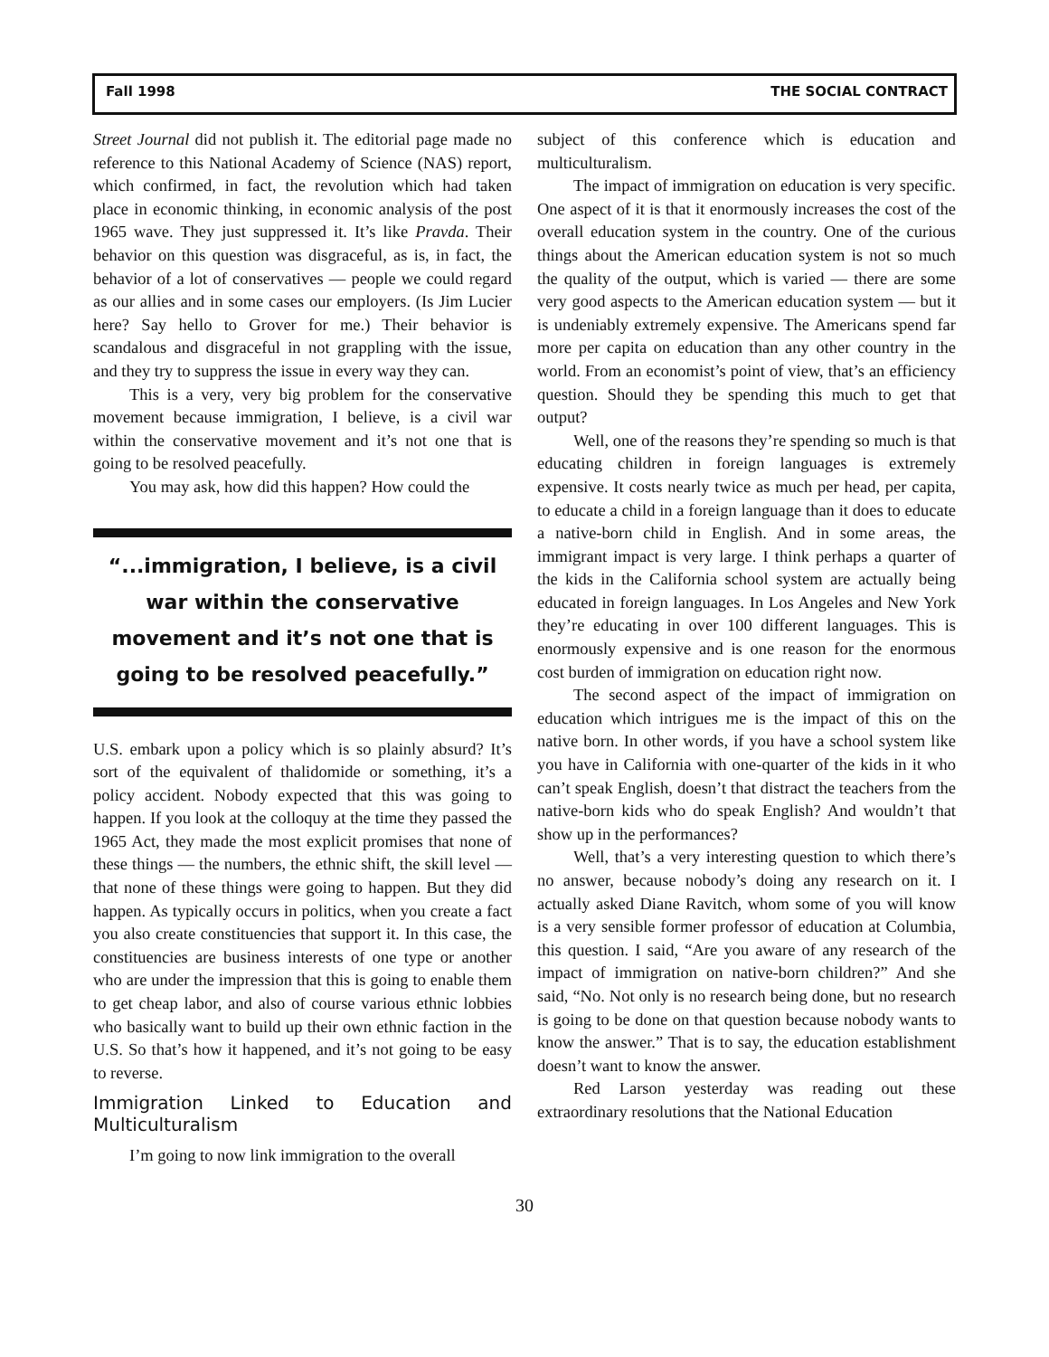Fall 1998 THE SOCIAL CONTRACT
Street Journal did not publish it. The editorial page made no reference to this National Academy of Science (NAS) report, which confirmed, in fact, the revolution which had taken place in economic thinking, in economic analysis of the post 1965 wave. They just suppressed it. It’s like Pravda. Their behavior on this question was disgraceful, as is, in fact, the behavior of a lot of conservatives — people we could regard as our allies and in some cases our employers. (Is Jim Lucier here? Say hello to Grover for me.) Their behavior is scandalous and disgraceful in not grappling with the issue, and they try to suppress the issue in every way they can.
This is a very, very big problem for the conservative movement because immigration, I believe, is a civil war within the conservative movement and it’s not one that is going to be resolved peacefully.
You may ask, how did this happen? How could the
“...immigration, I believe, is a civil war within the conservative movement and it’s not one that is going to be resolved peacefully.”
U.S. embark upon a policy which is so plainly absurd? It’s sort of the equivalent of thalidomide or something, it’s a policy accident. Nobody expected that this was going to happen. If you look at the colloquy at the time they passed the 1965 Act, they made the most explicit promises that none of these things — the numbers, the ethnic shift, the skill level — that none of these things were going to happen. But they did happen. As typically occurs in politics, when you create a fact you also create constituencies that support it. In this case, the constituencies are business interests of one type or another who are under the impression that this is going to enable them to get cheap labor, and also of course various ethnic lobbies who basically want to build up their own ethnic faction in the U.S. So that’s how it happened, and it’s not going to be easy to reverse.
Immigration Linked to Education and Multiculturalism
I’m going to now link immigration to the overall
subject of this conference which is education and multiculturalism.
The impact of immigration on education is very specific. One aspect of it is that it enormously increases the cost of the overall education system in the country. One of the curious things about the American education system is not so much the quality of the output, which is varied — there are some very good aspects to the American education system — but it is undeniably extremely expensive. The Americans spend far more per capita on education than any other country in the world. From an economist’s point of view, that’s an efficiency question. Should they be spending this much to get that output?
Well, one of the reasons they’re spending so much is that educating children in foreign languages is extremely expensive. It costs nearly twice as much per head, per capita, to educate a child in a foreign language than it does to educate a native-born child in English. And in some areas, the immigrant impact is very large. I think perhaps a quarter of the kids in the California school system are actually being educated in foreign languages. In Los Angeles and New York they’re educating in over 100 different languages. This is enormously expensive and is one reason for the enormous cost burden of immigration on education right now.
The second aspect of the impact of immigration on education which intrigues me is the impact of this on the native born. In other words, if you have a school system like you have in California with one-quarter of the kids in it who can’t speak English, doesn’t that distract the teachers from the native-born kids who do speak English? And wouldn’t that show up in the performances?
Well, that’s a very interesting question to which there’s no answer, because nobody’s doing any research on it. I actually asked Diane Ravitch, whom some of you will know is a very sensible former professor of education at Columbia, this question. I said, “Are you aware of any research of the impact of immigration on native-born children?” And she said, “No. Not only is no research being done, but no research is going to be done on that question because nobody wants to know the answer.” That is to say, the education establishment doesn’t want to know the answer.
Red Larson yesterday was reading out these extraordinary resolutions that the National Education
30